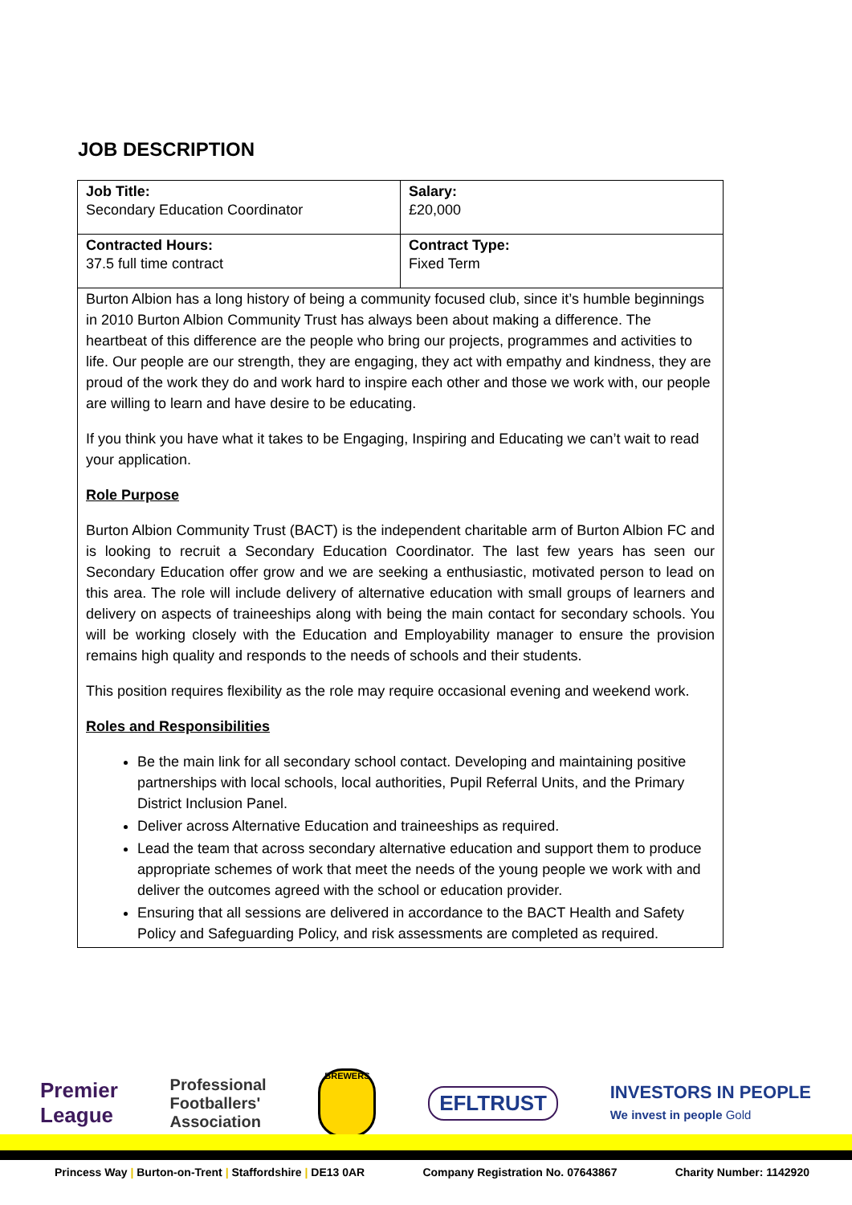JOB DESCRIPTION
| Job Title: Secondary Education Coordinator | Salary: £20,000 |
| Contracted Hours: 37.5 full time contract | Contract Type: Fixed Term |
Burton Albion has a long history of being a community focused club, since it’s humble beginnings in 2010 Burton Albion Community Trust has always been about making a difference. The heartbeat of this difference are the people who bring our projects, programmes and activities to life. Our people are our strength, they are engaging, they act with empathy and kindness, they are proud of the work they do and work hard to inspire each other and those we work with, our people are willing to learn and have desire to be educating.
If you think you have what it takes to be Engaging, Inspiring and Educating we can’t wait to read your application.
Role Purpose
Burton Albion Community Trust (BACT) is the independent charitable arm of Burton Albion FC and is looking to recruit a Secondary Education Coordinator. The last few years has seen our Secondary Education offer grow and we are seeking a enthusiastic, motivated person to lead on this area. The role will include delivery of alternative education with small groups of learners and delivery on aspects of traineeships along with being the main contact for secondary schools. You will be working closely with the Education and Employability manager to ensure the provision remains high quality and responds to the needs of schools and their students.
This position requires flexibility as the role may require occasional evening and weekend work.
Roles and Responsibilities
Be the main link for all secondary school contact. Developing and maintaining positive partnerships with local schools, local authorities, Pupil Referral Units, and the Primary District Inclusion Panel.
Deliver across Alternative Education and traineeships as required.
Lead the team that across secondary alternative education and support them to produce appropriate schemes of work that meet the needs of the young people we work with and deliver the outcomes agreed with the school or education provider.
Ensuring that all sessions are delivered in accordance to the BACT Health and Safety Policy and Safeguarding Policy, and risk assessments are completed as required.
Premier
League
Professional
Footballers'
Association
BREWERS
EFLTRUST
INVESTORS IN PEOPLE
We invest in people Gold
Princess Way | Burton-on-Trent | Staffordshire | DE13 0AR
Company Registration No. 07643867
Charity Number: 1142920